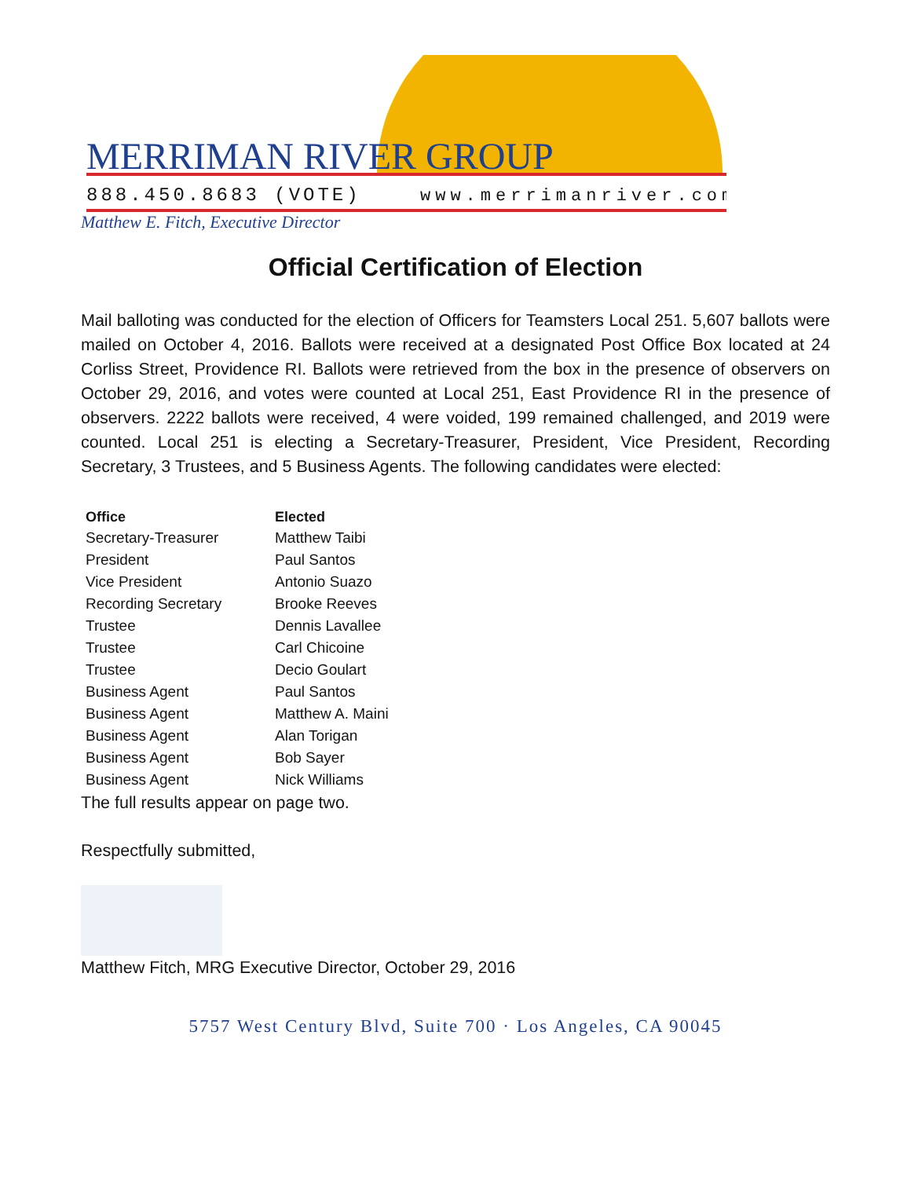MERRIMAN RIVER GROUP
888.450.8683 (VOTE)
www.merrimanriver.com
Matthew E. Fitch, Executive Director
Official Certification of Election
Mail balloting was conducted for the election of Officers for Teamsters Local 251. 5,607 ballots were mailed on October 4, 2016. Ballots were received at a designated Post Office Box located at 24 Corliss Street, Providence RI. Ballots were retrieved from the box in the presence of observers on October 29, 2016, and votes were counted at Local 251, East Providence RI in the presence of observers. 2222 ballots were received, 4 were voided, 199 remained challenged, and 2019 were counted. Local 251 is electing a Secretary-Treasurer, President, Vice President, Recording Secretary, 3 Trustees, and 5 Business Agents. The following candidates were elected:
| Office | Elected |
| --- | --- |
| Secretary-Treasurer | Matthew Taibi |
| President | Paul Santos |
| Vice President | Antonio Suazo |
| Recording Secretary | Brooke Reeves |
| Trustee | Dennis Lavallee |
| Trustee | Carl Chicoine |
| Trustee | Decio Goulart |
| Business Agent | Paul Santos |
| Business Agent | Matthew A. Maini |
| Business Agent | Alan Torigan |
| Business Agent | Bob Sayer |
| Business Agent | Nick Williams |
The full results appear on page two.
Respectfully submitted,
Matthew Fitch, MRG Executive Director, October 29, 2016
5757 West Century Blvd, Suite 700 · Los Angeles, CA 90045